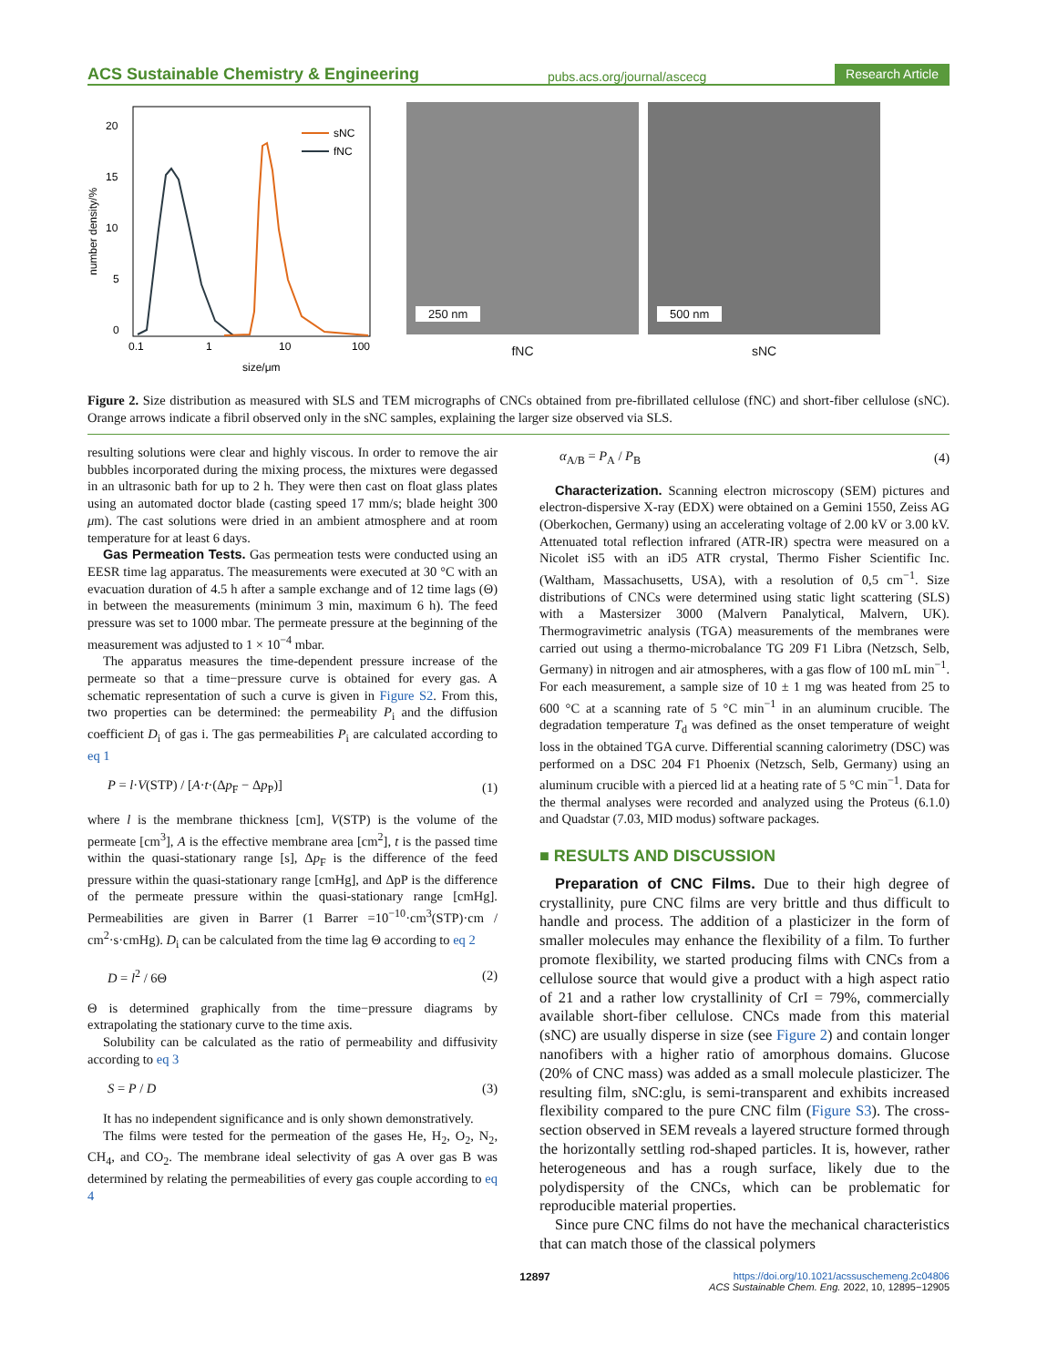ACS Sustainable Chemistry & Engineering pubs.acs.org/journal/ascecg Research Article
20
15
10
5
0
0.1
1
10
100
size/μm
number density/%
sNC
fNC
250 nm
fNC
500 nm
sNC
Figure 2. Size distribution as measured with SLS and TEM micrographs of CNCs obtained from pre-fibrillated cellulose (fNC) and short-fiber cellulose (sNC). Orange arrows indicate a fibril observed only in the sNC samples, explaining the larger size observed via SLS.
resulting solutions were clear and highly viscous. In order to remove the air bubbles incorporated during the mixing process, the mixtures were degassed in an ultrasonic bath for up to 2 h. They were then cast on float glass plates using an automated doctor blade (casting speed 17 mm/s; blade height 300 μm). The cast solutions were dried in an ambient atmosphere and at room temperature for at least 6 days.
Gas Permeation Tests. Gas permeation tests were conducted using an EESR time lag apparatus. The measurements were executed at 30 °C with an evacuation duration of 4.5 h after a sample exchange and of 12 time lags (Θ) in between the measurements (minimum 3 min, maximum 6 h). The feed pressure was set to 1000 mbar. The permeate pressure at the beginning of the measurement was adjusted to 1 × 10<sup>−4</sup> mbar.
The apparatus measures the time-dependent pressure increase of the permeate so that a time−pressure curve is obtained for every gas. A schematic representation of such a curve is given in Figure S2. From this, two properties can be determined: the permeability P<sub>i</sub> and the diffusion coefficient D<sub>i</sub> of gas i. The gas permeabilities P<sub>i</sub> are calculated according to eq 1
P = l·V(STP) / [A·t·(Δp<sub>F</sub> − Δp<sub>P</sub>)] (1)
where l is the membrane thickness [cm], V(STP) is the volume of the permeate [cm<sup>3</sup>], A is the effective membrane area [cm<sup>2</sup>], t is the passed time within the quasi-stationary range [s], Δp<sub>F</sub> is the difference of the feed pressure within the quasi-stationary range [cmHg], and ΔpP is the difference of the permeate pressure within the quasi-stationary range [cmHg]. Permeabilities are given in Barrer (1 Barrer =10<sup>−10</sup>·cm<sup>3</sup>(STP)·cm / cm<sup>2</sup>·s·cmHg). D<sub>i</sub> can be calculated from the time lag Θ according to eq 2
D = l<sup>2</sup> / 6Θ (2)
Θ is determined graphically from the time−pressure diagrams by extrapolating the stationary curve to the time axis.
Solubility can be calculated as the ratio of permeability and diffusivity according to eq 3
S = P / D (3)
It has no independent significance and is only shown demonstratively.
The films were tested for the permeation of the gases He, H<sub>2</sub>, O<sub>2</sub>, N<sub>2</sub>, CH<sub>4</sub>, and CO<sub>2</sub>. The membrane ideal selectivity of gas A over gas B was determined by relating the permeabilities of every gas couple according to eq 4
α<sub>A/B</sub> = P<sub>A</sub> / P<sub>B</sub> (4)
Characterization. Scanning electron microscopy (SEM) pictures and electron-dispersive X-ray (EDX) were obtained on a Gemini 1550, Zeiss AG (Oberkochen, Germany) using an accelerating voltage of 2.00 kV or 3.00 kV. Attenuated total reflection infrared (ATR-IR) spectra were measured on a Nicolet iS5 with an iD5 ATR crystal, Thermo Fisher Scientific Inc. (Waltham, Massachusetts, USA), with a resolution of 0,5 cm<sup>−1</sup>. Size distributions of CNCs were determined using static light scattering (SLS) with a Mastersizer 3000 (Malvern Panalytical, Malvern, UK). Thermogravimetric analysis (TGA) measurements of the membranes were carried out using a thermo-microbalance TG 209 F1 Libra (Netzsch, Selb, Germany) in nitrogen and air atmospheres, with a gas flow of 100 mL min<sup>−1</sup>. For each measurement, a sample size of 10 ± 1 mg was heated from 25 to 600 °C at a scanning rate of 5 °C min<sup>−1</sup> in an aluminum crucible. The degradation temperature T<sub>d</sub> was defined as the onset temperature of weight loss in the obtained TGA curve. Differential scanning calorimetry (DSC) was performed on a DSC 204 F1 Phoenix (Netzsch, Selb, Germany) using an aluminum crucible with a pierced lid at a heating rate of 5 °C min<sup>−1</sup>. Data for the thermal analyses were recorded and analyzed using the Proteus (6.1.0) and Quadstar (7.03, MID modus) software packages.
■ RESULTS AND DISCUSSION
Preparation of CNC Films. Due to their high degree of crystallinity, pure CNC films are very brittle and thus difficult to handle and process. The addition of a plasticizer in the form of smaller molecules may enhance the flexibility of a film. To further promote flexibility, we started producing films with CNCs from a cellulose source that would give a product with a high aspect ratio of 21 and a rather low crystallinity of CrI = 79%, commercially available short-fiber cellulose. CNCs made from this material (sNC) are usually disperse in size (see Figure 2) and contain longer nanofibers with a higher ratio of amorphous domains. Glucose (20% of CNC mass) was added as a small molecule plasticizer. The resulting film, sNC:glu, is semi-transparent and exhibits increased flexibility compared to the pure CNC film (Figure S3). The cross-section observed in SEM reveals a layered structure formed through the horizontally settling rod-shaped particles. It is, however, rather heterogeneous and has a rough surface, likely due to the polydispersity of the CNCs, which can be problematic for reproducible material properties.
Since pure CNC films do not have the mechanical characteristics that can match those of the classical polymers
12897 https://doi.org/10.1021/acssuschemeng.2c04806
ACS Sustainable Chem. Eng. 2022, 10, 12895−12905